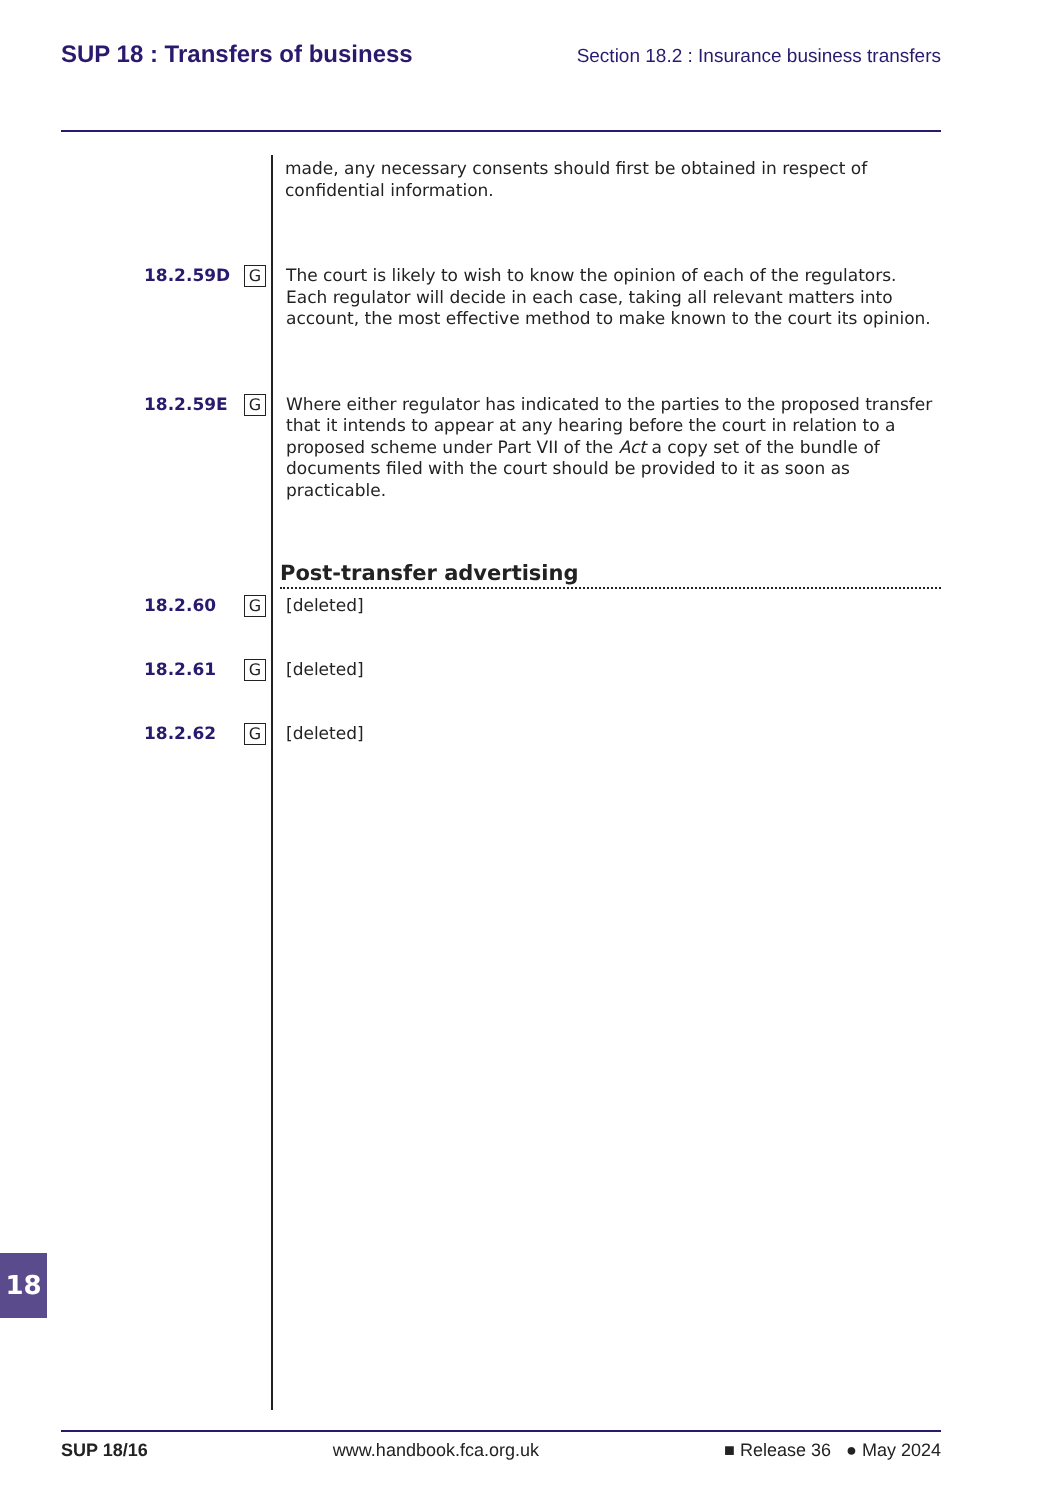SUP 18 : Transfers of business
Section 18.2 : Insurance business transfers
made, any necessary consents should first be obtained in respect of confidential information.
18.2.59D
G
The court is likely to wish to know the opinion of each of the regulators. Each regulator will decide in each case, taking all relevant matters into account, the most effective method to make known to the court its opinion.
18.2.59E
G
Where either regulator has indicated to the parties to the proposed transfer that it intends to appear at any hearing before the court in relation to a proposed scheme under Part VII of the Act a copy set of the bundle of documents filed with the court should be provided to it as soon as practicable.
Post-transfer advertising
18.2.60
G
[deleted]
18.2.61
G
[deleted]
18.2.62
G
[deleted]
18
SUP 18/16 www.handbook.fca.org.uk ■ Release 36 ● May 2024